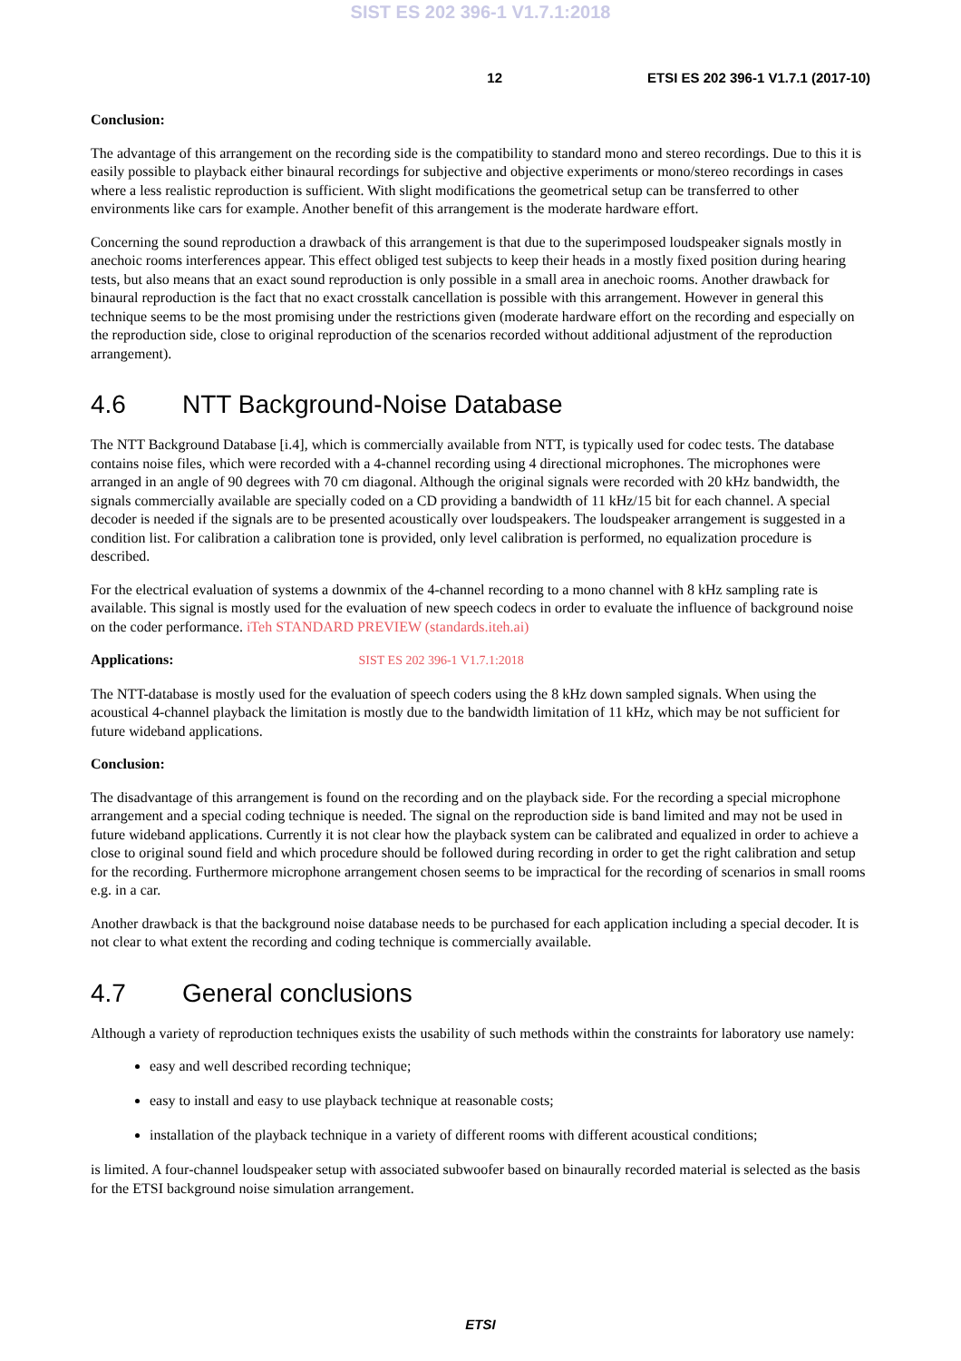SIST ES 202 396-1 V1.7.1:2018
12 ETSI ES 202 396-1 V1.7.1 (2017-10)
Conclusion:
The advantage of this arrangement on the recording side is the compatibility to standard mono and stereo recordings. Due to this it is easily possible to playback either binaural recordings for subjective and objective experiments or mono/stereo recordings in cases where a less realistic reproduction is sufficient. With slight modifications the geometrical setup can be transferred to other environments like cars for example. Another benefit of this arrangement is the moderate hardware effort.
Concerning the sound reproduction a drawback of this arrangement is that due to the superimposed loudspeaker signals mostly in anechoic rooms interferences appear. This effect obliged test subjects to keep their heads in a mostly fixed position during hearing tests, but also means that an exact sound reproduction is only possible in a small area in anechoic rooms. Another drawback for binaural reproduction is the fact that no exact crosstalk cancellation is possible with this arrangement. However in general this technique seems to be the most promising under the restrictions given (moderate hardware effort on the recording and especially on the reproduction side, close to original reproduction of the scenarios recorded without additional adjustment of the reproduction arrangement).
4.6 NTT Background-Noise Database
The NTT Background Database [i.4], which is commercially available from NTT, is typically used for codec tests. The database contains noise files, which were recorded with a 4-channel recording using 4 directional microphones. The microphones were arranged in an angle of 90 degrees with 70 cm diagonal. Although the original signals were recorded with 20 kHz bandwidth, the signals commercially available are specially coded on a CD providing a bandwidth of 11 kHz/15 bit for each channel. A special decoder is needed if the signals are to be presented acoustically over loudspeakers. The loudspeaker arrangement is suggested in a condition list. For calibration a calibration tone is provided, only level calibration is performed, no equalization procedure is described.
For the electrical evaluation of systems a downmix of the 4-channel recording to a mono channel with 8 kHz sampling rate is available. This signal is mostly used for the evaluation of new speech codecs in order to evaluate the influence of background noise on the coder performance. iTeh STANDARD PREVIEW (standards.iteh.ai)
Applications: SIST ES 202 396-1 V1.7.1:2018
The NTT-database is mostly used for the evaluation of speech coders using the 8 kHz down sampled signals. When using the acoustical 4-channel playback the limitation is mostly due to the bandwidth limitation of 11 kHz, which may be not sufficient for future wideband applications.
Conclusion:
The disadvantage of this arrangement is found on the recording and on the playback side. For the recording a special microphone arrangement and a special coding technique is needed. The signal on the reproduction side is band limited and may not be used in future wideband applications. Currently it is not clear how the playback system can be calibrated and equalized in order to achieve a close to original sound field and which procedure should be followed during recording in order to get the right calibration and setup for the recording. Furthermore microphone arrangement chosen seems to be impractical for the recording of scenarios in small rooms e.g. in a car.
Another drawback is that the background noise database needs to be purchased for each application including a special decoder. It is not clear to what extent the recording and coding technique is commercially available.
4.7 General conclusions
Although a variety of reproduction techniques exists the usability of such methods within the constraints for laboratory use namely:
easy and well described recording technique;
easy to install and easy to use playback technique at reasonable costs;
installation of the playback technique in a variety of different rooms with different acoustical conditions;
is limited. A four-channel loudspeaker setup with associated subwoofer based on binaurally recorded material is selected as the basis for the ETSI background noise simulation arrangement.
ETSI